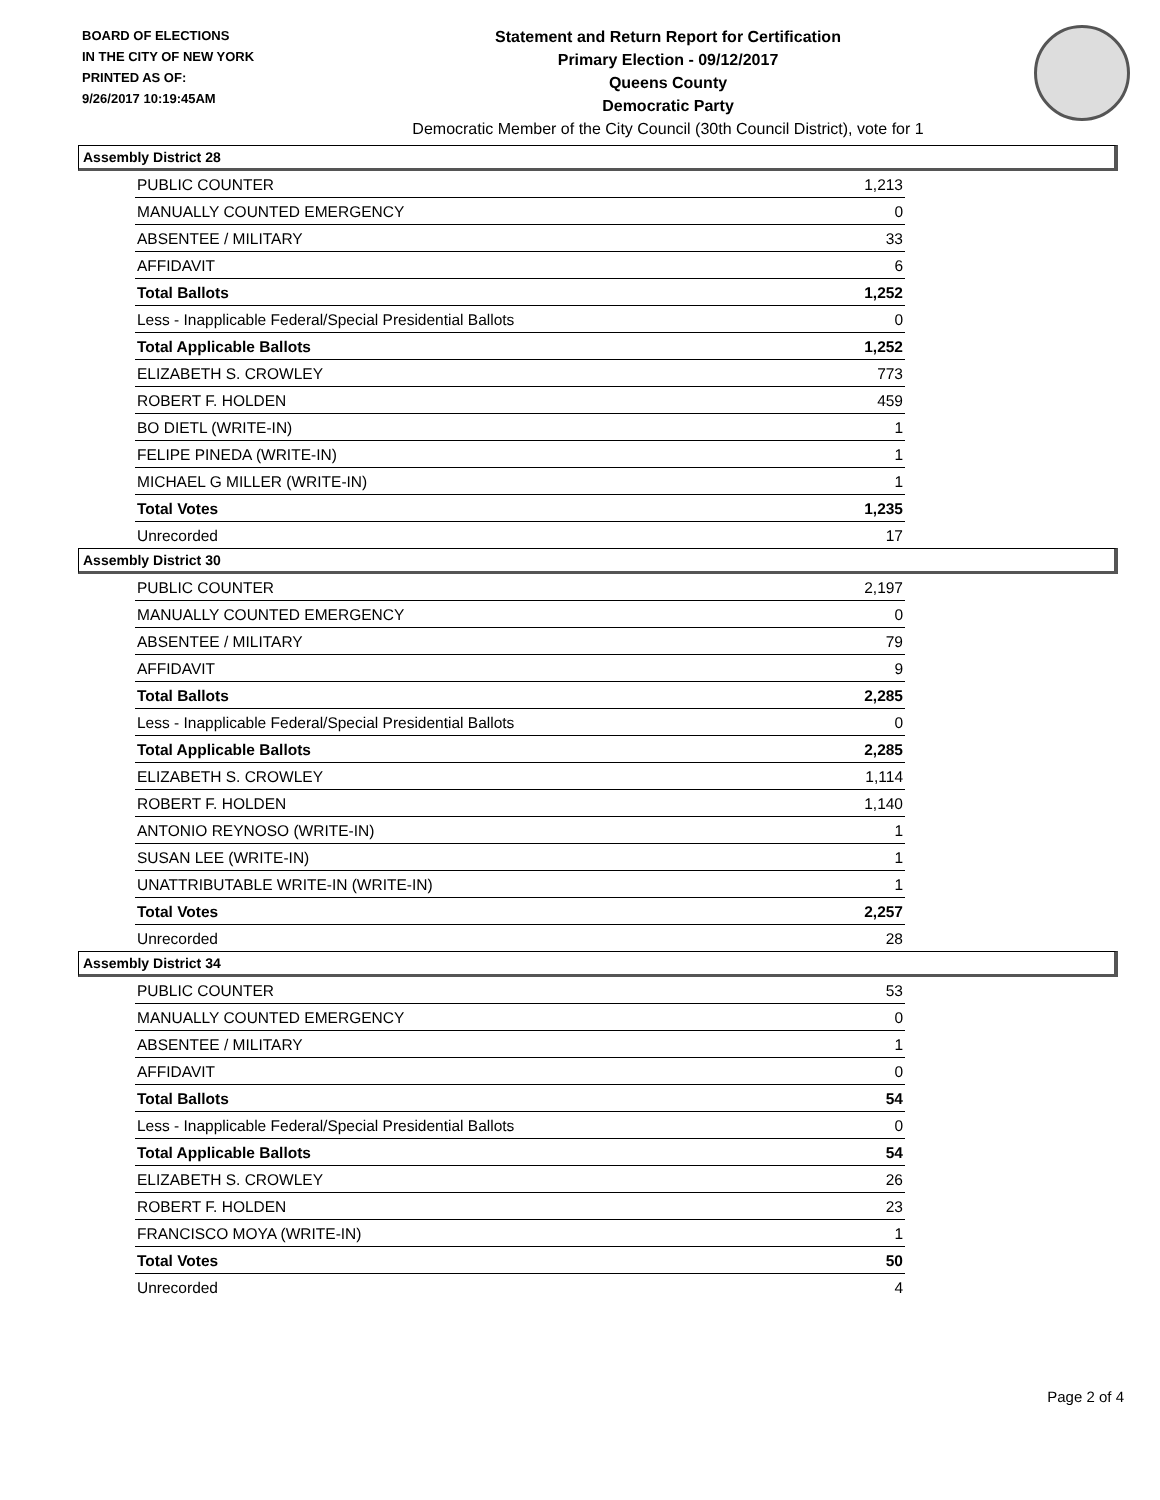BOARD OF ELECTIONS
IN THE CITY OF NEW YORK
PRINTED AS OF:
9/26/2017 10:19:45AM
Statement and Return Report for Certification
Primary Election - 09/12/2017
Queens County
Democratic Party
Democratic Member of the City Council (30th Council District), vote for 1
Assembly District 28
| PUBLIC COUNTER | 1,213 |
| MANUALLY COUNTED EMERGENCY | 0 |
| ABSENTEE / MILITARY | 33 |
| AFFIDAVIT | 6 |
| Total Ballots | 1,252 |
| Less - Inapplicable Federal/Special Presidential Ballots | 0 |
| Total Applicable Ballots | 1,252 |
| ELIZABETH S. CROWLEY | 773 |
| ROBERT F. HOLDEN | 459 |
| BO DIETL (WRITE-IN) | 1 |
| FELIPE PINEDA (WRITE-IN) | 1 |
| MICHAEL G MILLER (WRITE-IN) | 1 |
| Total Votes | 1,235 |
| Unrecorded | 17 |
Assembly District 30
| PUBLIC COUNTER | 2,197 |
| MANUALLY COUNTED EMERGENCY | 0 |
| ABSENTEE / MILITARY | 79 |
| AFFIDAVIT | 9 |
| Total Ballots | 2,285 |
| Less - Inapplicable Federal/Special Presidential Ballots | 0 |
| Total Applicable Ballots | 2,285 |
| ELIZABETH S. CROWLEY | 1,114 |
| ROBERT F. HOLDEN | 1,140 |
| ANTONIO REYNOSO (WRITE-IN) | 1 |
| SUSAN LEE (WRITE-IN) | 1 |
| UNATTRIBUTABLE WRITE-IN (WRITE-IN) | 1 |
| Total Votes | 2,257 |
| Unrecorded | 28 |
Assembly District 34
| PUBLIC COUNTER | 53 |
| MANUALLY COUNTED EMERGENCY | 0 |
| ABSENTEE / MILITARY | 1 |
| AFFIDAVIT | 0 |
| Total Ballots | 54 |
| Less - Inapplicable Federal/Special Presidential Ballots | 0 |
| Total Applicable Ballots | 54 |
| ELIZABETH S. CROWLEY | 26 |
| ROBERT F. HOLDEN | 23 |
| FRANCISCO MOYA (WRITE-IN) | 1 |
| Total Votes | 50 |
| Unrecorded | 4 |
Page 2 of 4